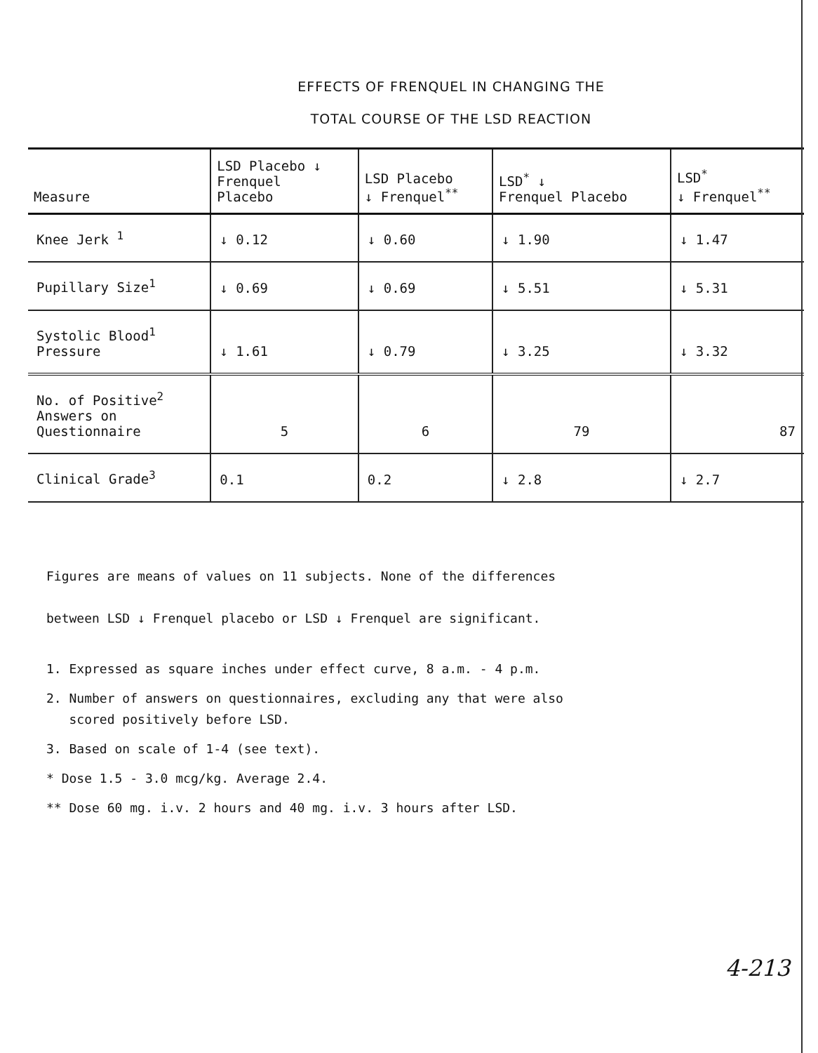EFFECTS OF FRENQUEL IN CHANGING THE
TOTAL COURSE OF THE LSD REACTION
| Measure | LSD Placebo ↓ Frenquel Placebo | LSD Placebo ↓ Frenquel<sup>**</sup> | LSD<sup>*</sup> ↓ Frenquel Placebo | LSD<sup>*</sup> ↓ Frenquel<sup>**</sup> |
| --- | --- | --- | --- | --- |
| Knee Jerk <sup>1</sup> | ↓ 0.12 | ↓ 0.60 | ↓ 1.90 | ↓ 1.47 |
| Pupillary Size<sup>1</sup> | ↓ 0.69 | ↓ 0.69 | ↓ 5.51 | ↓ 5.31 |
| Systolic Blood<sup>1</sup> Pressure | ↓ 1.61 | ↓ 0.79 | ↓ 3.25 | ↓ 3.32 |
| No. of Positive<sup>2</sup> Answers on Questionnaire | 5 | 6 | 79 | 87 |
| Clinical Grade<sup>3</sup> | 0.1 | 0.2 | ↓ 2.8 | ↓ 2.7 |
Figures are means of values on 11 subjects. None of the differences
between LSD ↓ Frenquel placebo or LSD ↓ Frenquel are significant.
1. Expressed as square inches under effect curve, 8 a.m. - 4 p.m.
2. Number of answers on questionnaires, excluding any that were also
scored positively before LSD.
3. Based on scale of 1-4 (see text).
* Dose 1.5 - 3.0 mcg/kg. Average 2.4.
** Dose 60 mg. i.v. 2 hours and 40 mg. i.v. 3 hours after LSD.
4-213